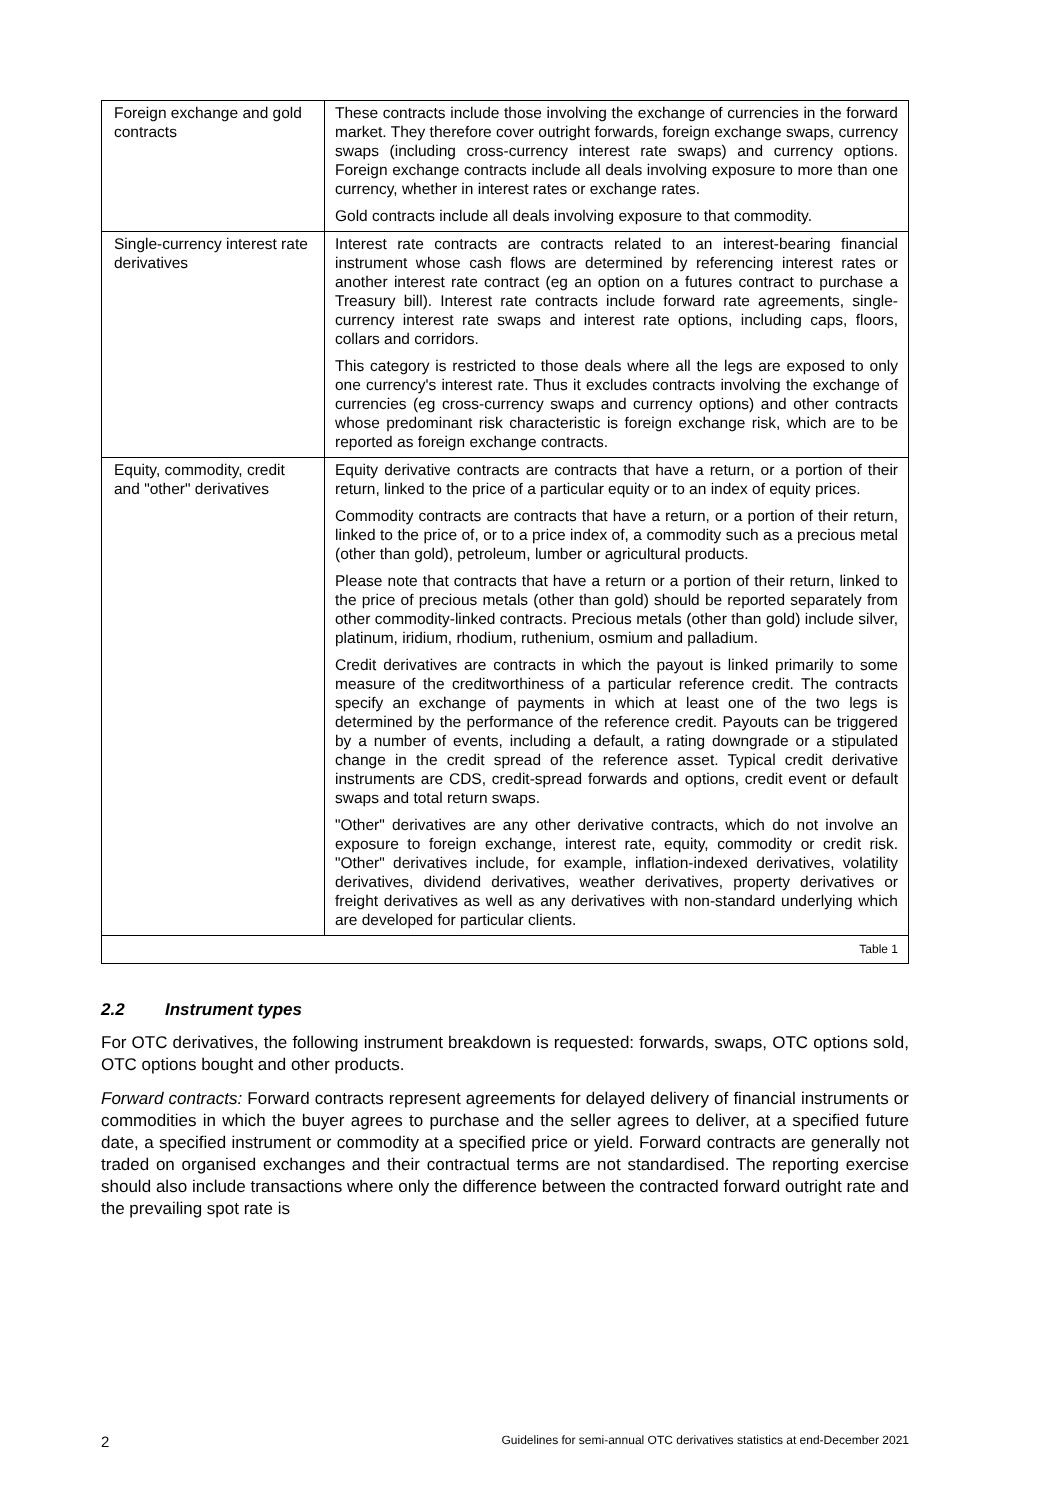| Foreign exchange and gold contracts | These contracts include those involving the exchange of currencies in the forward market. They therefore cover outright forwards, foreign exchange swaps, currency swaps (including cross-currency interest rate swaps) and currency options. Foreign exchange contracts include all deals involving exposure to more than one currency, whether in interest rates or exchange rates. Gold contracts include all deals involving exposure to that commodity. |
| Single-currency interest rate derivatives | Interest rate contracts are contracts related to an interest-bearing financial instrument whose cash flows are determined by referencing interest rates or another interest rate contract (eg an option on a futures contract to purchase a Treasury bill). Interest rate contracts include forward rate agreements, single-currency interest rate swaps and interest rate options, including caps, floors, collars and corridors. This category is restricted to those deals where all the legs are exposed to only one currency's interest rate. Thus it excludes contracts involving the exchange of currencies (eg cross-currency swaps and currency options) and other contracts whose predominant risk characteristic is foreign exchange risk, which are to be reported as foreign exchange contracts. |
| Equity, commodity, credit and "other" derivatives | Equity derivative contracts are contracts that have a return, or a portion of their return, linked to the price of a particular equity or to an index of equity prices. Commodity contracts are contracts that have a return, or a portion of their return, linked to the price of, or to a price index of, a commodity such as a precious metal (other than gold), petroleum, lumber or agricultural products. Please note that contracts that have a return or a portion of their return, linked to the price of precious metals (other than gold) should be reported separately from other commodity-linked contracts. Precious metals (other than gold) include silver, platinum, iridium, rhodium, ruthenium, osmium and palladium. Credit derivatives are contracts in which the payout is linked primarily to some measure of the creditworthiness of a particular reference credit. The contracts specify an exchange of payments in which at least one of the two legs is determined by the performance of the reference credit. Payouts can be triggered by a number of events, including a default, a rating downgrade or a stipulated change in the credit spread of the reference asset. Typical credit derivative instruments are CDS, credit-spread forwards and options, credit event or default swaps and total return swaps. "Other" derivatives are any other derivative contracts, which do not involve an exposure to foreign exchange, interest rate, equity, commodity or credit risk. "Other" derivatives include, for example, inflation-indexed derivatives, volatility derivatives, dividend derivatives, weather derivatives, property derivatives or freight derivatives as well as any derivatives with non-standard underlying which are developed for particular clients. |
| Table 1 | |
2.2 Instrument types
For OTC derivatives, the following instrument breakdown is requested: forwards, swaps, OTC options sold, OTC options bought and other products.
Forward contracts: Forward contracts represent agreements for delayed delivery of financial instruments or commodities in which the buyer agrees to purchase and the seller agrees to deliver, at a specified future date, a specified instrument or commodity at a specified price or yield. Forward contracts are generally not traded on organised exchanges and their contractual terms are not standardised. The reporting exercise should also include transactions where only the difference between the contracted forward outright rate and the prevailing spot rate is
2 Guidelines for semi-annual OTC derivatives statistics at end-December 2021